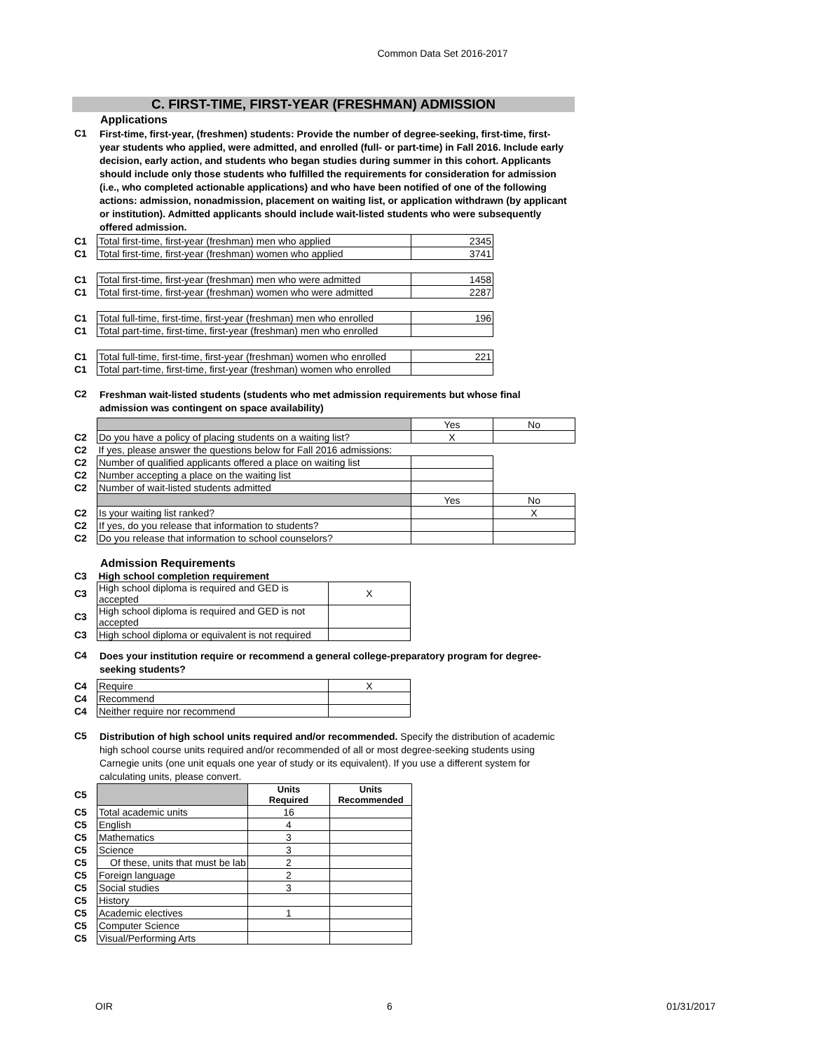Common Data Set 2016-2017
C. FIRST-TIME, FIRST-YEAR (FRESHMAN) ADMISSION
Applications
C1
First-time, first-year, (freshmen) students: Provide the number of degree-seeking, first-time, first-year students who applied, were admitted, and enrolled (full- or part-time) in Fall 2016. Include early decision, early action, and students who began studies during summer in this cohort. Applicants should include only those students who fulfilled the requirements for consideration for admission (i.e., who completed actionable applications) and who have been notified of one of the following actions: admission, nonadmission, placement on waiting list, or application withdrawn (by applicant or institution). Admitted applicants should include wait-listed students who were subsequently offered admission.
| C1 | Total first-time, first-year (freshman) men who applied | 2345 |
| C1 | Total first-time, first-year (freshman) women who applied | 3741 |
| C1 | Total first-time, first-year (freshman) men who were admitted | 1458 |
| C1 | Total first-time, first-year (freshman) women who were admitted | 2287 |
| C1 | Total full-time, first-time, first-year (freshman) men who enrolled | 196 |
| C1 | Total part-time, first-time, first-year (freshman) men who enrolled | |
| C1 | Total full-time, first-time, first-year (freshman) women who enrolled | 221 |
| C1 | Total part-time, first-time, first-year (freshman) women who enrolled | |
C2
Freshman wait-listed students (students who met admission requirements but whose final admission was contingent on space availability)
| | | Yes | No |
| C2 | Do you have a policy of placing students on a waiting list? | X | |
| C2 | If yes, please answer the questions below for Fall 2016 admissions: | | |
| C2 | Number of qualified applicants offered a place on waiting list | | |
| C2 | Number accepting a place on the waiting list | | |
| C2 | Number of wait-listed students admitted | | |
| | | Yes | No |
| C2 | Is your waiting list ranked? | | X |
| C2 | If yes, do you release that information to students? | | |
| C2 | Do you release that information to school counselors? | | |
Admission Requirements
| C3 | High school completion requirement | |
| C3 | High school diploma is required and GED is accepted | X |
| C3 | High school diploma is required and GED is not accepted | |
| C3 | High school diploma or equivalent is not required | |
C4
Does your institution require or recommend a general college-preparatory program for degree-seeking students?
| C4 | Require | X |
| C4 | Recommend | |
| C4 | Neither require nor recommend | |
C5
Distribution of high school units required and/or recommended. Specify the distribution of academic high school course units required and/or recommended of all or most degree-seeking students using Carnegie units (one unit equals one year of study or its equivalent). If you use a different system for calculating units, please convert.
| C5 | | Units Required | Units Recommended |
| C5 | Total academic units | 16 | |
| C5 | English | 4 | |
| C5 | Mathematics | 3 | |
| C5 | Science | 3 | |
| C5 | Of these, units that must be lab | 2 | |
| C5 | Foreign language | 2 | |
| C5 | Social studies | 3 | |
| C5 | History | | |
| C5 | Academic electives | 1 | |
| C5 | Computer Science | | |
| C5 | Visual/Performing Arts | | |
OIR 6 01/31/2017